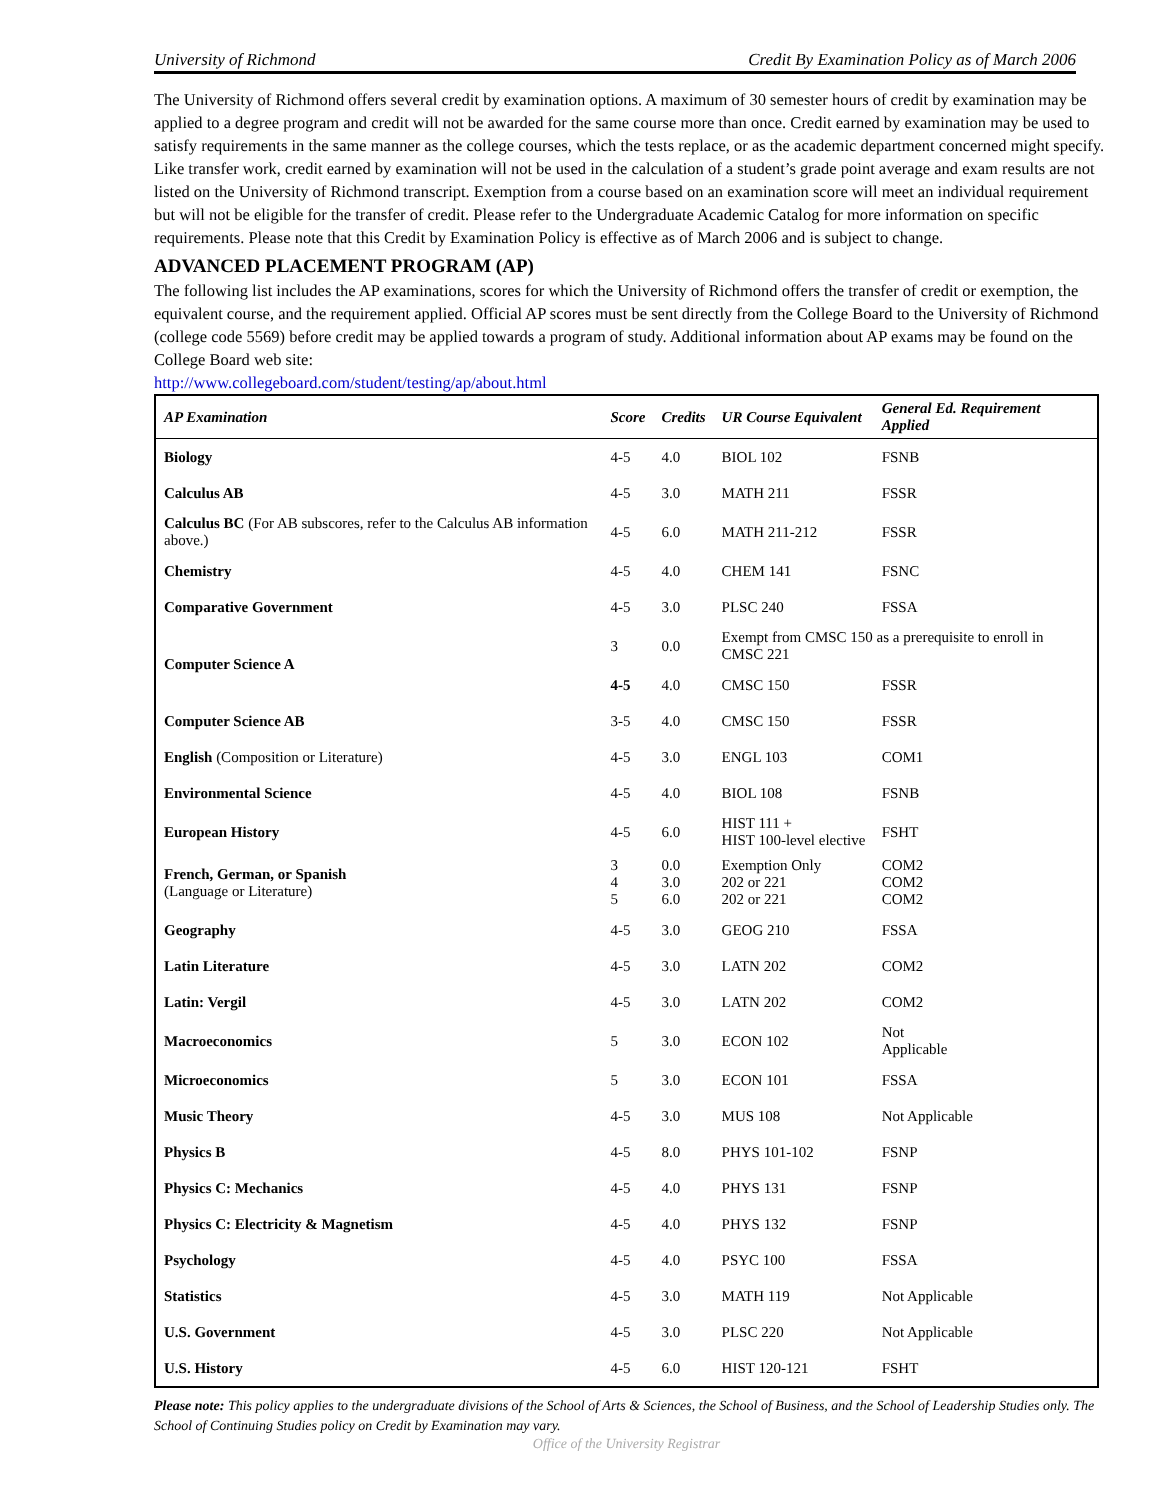University of Richmond Credit By Examination Policy as of March 2006
The University of Richmond offers several credit by examination options. A maximum of 30 semester hours of credit by examination may be applied to a degree program and credit will not be awarded for the same course more than once. Credit earned by examination may be used to satisfy requirements in the same manner as the college courses, which the tests replace, or as the academic department concerned might specify. Like transfer work, credit earned by examination will not be used in the calculation of a student’s grade point average and exam results are not listed on the University of Richmond transcript. Exemption from a course based on an examination score will meet an individual requirement but will not be eligible for the transfer of credit. Please refer to the Undergraduate Academic Catalog for more information on specific requirements. Please note that this Credit by Examination Policy is effective as of March 2006 and is subject to change.
ADVANCED PLACEMENT PROGRAM (AP)
The following list includes the AP examinations, scores for which the University of Richmond offers the transfer of credit or exemption, the equivalent course, and the requirement applied. Official AP scores must be sent directly from the College Board to the University of Richmond (college code 5569) before credit may be applied towards a program of study. Additional information about AP exams may be found on the College Board web site:
http://www.collegeboard.com/student/testing/ap/about.html
| AP Examination | Score | Credits | UR Course Equivalent | General Ed. Requirement Applied |
| --- | --- | --- | --- | --- |
| Biology | 4-5 | 4.0 | BIOL 102 | FSNB |
| Calculus AB | 4-5 | 3.0 | MATH 211 | FSSR |
| Calculus BC (For AB subscores, refer to the Calculus AB information above.) | 4-5 | 6.0 | MATH 211-212 | FSSR |
| Chemistry | 4-5 | 4.0 | CHEM 141 | FSNC |
| Comparative Government | 4-5 | 3.0 | PLSC 240 | FSSA |
| Computer Science A | 3 | 0.0 | Exempt from CMSC 150 as a prerequisite to enroll in CMSC 221 | |
| | 4-5 | 4.0 | CMSC 150 | FSSR |
| Computer Science AB | 3-5 | 4.0 | CMSC 150 | FSSR |
| English (Composition or Literature) | 4-5 | 3.0 | ENGL 103 | COM1 |
| Environmental Science | 4-5 | 4.0 | BIOL 108 | FSNB |
| European History | 4-5 | 6.0 | HIST 111 + HIST 100-level elective | FSHT |
| French, German, or Spanish (Language or Literature) | 3 4 5 | 0.0 3.0 6.0 | Exemption Only 202 or 221 202 or 221 | COM2 COM2 COM2 |
| Geography | 4-5 | 3.0 | GEOG 210 | FSSA |
| Latin Literature | 4-5 | 3.0 | LATN 202 | COM2 |
| Latin: Vergil | 4-5 | 3.0 | LATN 202 | COM2 |
| Macroeconomics | 5 | 3.0 | ECON 102 | Not Applicable |
| Microeconomics | 5 | 3.0 | ECON 101 | FSSA |
| Music Theory | 4-5 | 3.0 | MUS 108 | Not Applicable |
| Physics B | 4-5 | 8.0 | PHYS 101-102 | FSNP |
| Physics C: Mechanics | 4-5 | 4.0 | PHYS 131 | FSNP |
| Physics C: Electricity & Magnetism | 4-5 | 4.0 | PHYS 132 | FSNP |
| Psychology | 4-5 | 4.0 | PSYC 100 | FSSA |
| Statistics | 4-5 | 3.0 | MATH 119 | Not Applicable |
| U.S. Government | 4-5 | 3.0 | PLSC 220 | Not Applicable |
| U.S. History | 4-5 | 6.0 | HIST 120-121 | FSHT |
Please note: This policy applies to the undergraduate divisions of the School of Arts & Sciences, the School of Business, and the School of Leadership Studies only. The School of Continuing Studies policy on Credit by Examination may vary.
Office of the University Registrar